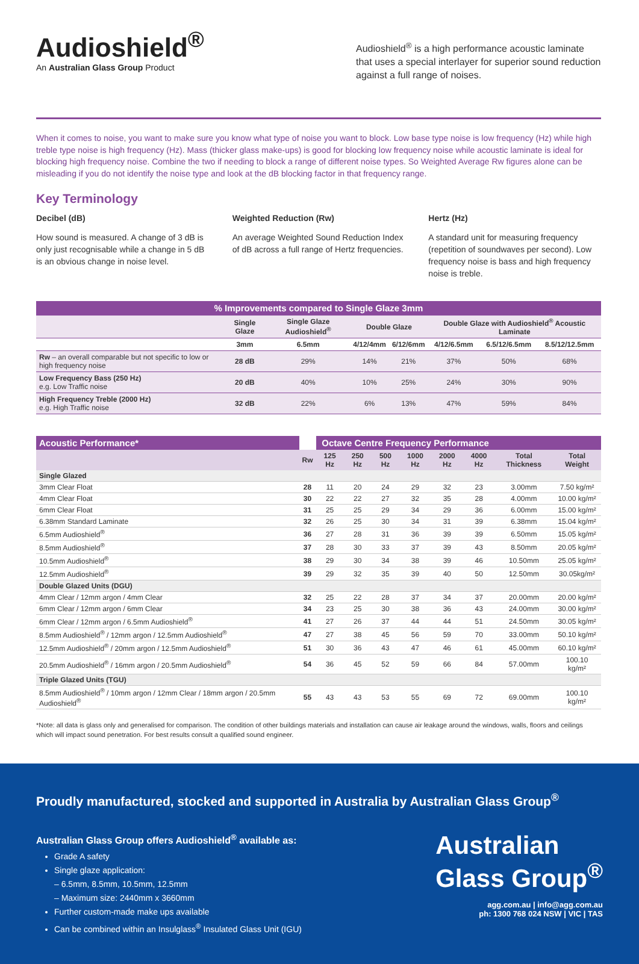Audioshield<sup>®</sup>
An Australian Glass Group Product
Audioshield<sup>®</sup> is a high performance acoustic laminate that uses a special interlayer for superior sound reduction against a full range of noises.
When it comes to noise, you want to make sure you know what type of noise you want to block. Low base type noise is low frequency (Hz) while high treble type noise is high frequency (Hz). Mass (thicker glass make-ups) is good for blocking low frequency noise while acoustic laminate is ideal for blocking high frequency noise. Combine the two if needing to block a range of different noise types. So Weighted Average Rw figures alone can be misleading if you do not identify the noise type and look at the dB blocking factor in that frequency range.
Key Terminology
Decibel (dB)
How sound is measured. A change of 3 dB is only just recognisable while a change in 5 dB is an obvious change in noise level.
Weighted Reduction (Rw)
An average Weighted Sound Reduction Index of dB across a full range of Hertz frequencies.
Hertz (Hz)
A standard unit for measuring frequency (repetition of soundwaves per second). Low frequency noise is bass and high frequency noise is treble.
| % Improvements compared to Single Glaze 3mm | | | | | | | |
| --- | --- | --- | --- | --- | --- | --- | --- |
| | Single Glaze | Single Glaze Audioshield<sup>®</sup> | Double Glaze | | Double Glaze with Audioshield<sup>®</sup> Acoustic Laminate | | |
| | 3mm | 6.5mm | 4/12/4mm | 6/12/6mm | 4/12/6.5mm | 6.5/12/6.5mm | 8.5/12/12.5mm |
| Rw – an overall comparable but not specific to low or high frequency noise | 28 dB | 29% | 14% | 21% | 37% | 50% | 68% |
| Low Frequency Bass (250 Hz) e.g. Low Traffic noise | 20 dB | 40% | 10% | 25% | 24% | 30% | 90% |
| High Frequency Treble (2000 Hz) e.g. High Traffic noise | 32 dB | 22% | 6% | 13% | 47% | 59% | 84% |
| Acoustic Performance* | | Octave Centre Frequency Performance | | | | | | | |
| --- | --- | --- | --- | --- | --- | --- | --- | --- | --- |
| | Rw | 125 Hz | 250 Hz | 500 Hz | 1000 Hz | 2000 Hz | 4000 Hz | Total Thickness | Total Weight |
| Single Glazed | | | | | | | | | |
| 3mm Clear Float | 28 | 11 | 20 | 24 | 29 | 32 | 23 | 3.00mm | 7.50 kg/m² |
| 4mm Clear Float | 30 | 22 | 22 | 27 | 32 | 35 | 28 | 4.00mm | 10.00 kg/m² |
| 6mm Clear Float | 31 | 25 | 25 | 29 | 34 | 29 | 36 | 6.00mm | 15.00 kg/m² |
| 6.38mm Standard Laminate | 32 | 26 | 25 | 30 | 34 | 31 | 39 | 6.38mm | 15.04 kg/m² |
| 6.5mm Audioshield<sup>®</sup> | 36 | 27 | 28 | 31 | 36 | 39 | 39 | 6.50mm | 15.05 kg/m² |
| 8.5mm Audioshield<sup>®</sup> | 37 | 28 | 30 | 33 | 37 | 39 | 43 | 8.50mm | 20.05 kg/m² |
| 10.5mm Audioshield<sup>®</sup> | 38 | 29 | 30 | 34 | 38 | 39 | 46 | 10.50mm | 25.05 kg/m² |
| 12.5mm Audioshield<sup>®</sup> | 39 | 29 | 32 | 35 | 39 | 40 | 50 | 12.50mm | 30.05kg/m² |
| Double Glazed Units (DGU) | | | | | | | | | |
| 4mm Clear / 12mm argon / 4mm Clear | 32 | 25 | 22 | 28 | 37 | 34 | 37 | 20.00mm | 20.00 kg/m² |
| 6mm Clear / 12mm argon / 6mm Clear | 34 | 23 | 25 | 30 | 38 | 36 | 43 | 24.00mm | 30.00 kg/m² |
| 6mm Clear / 12mm argon / 6.5mm Audioshield<sup>®</sup> | 41 | 27 | 26 | 37 | 44 | 44 | 51 | 24.50mm | 30.05 kg/m² |
| 8.5mm Audioshield<sup>®</sup> / 12mm argon / 12.5mm Audioshield<sup>®</sup> | 47 | 27 | 38 | 45 | 56 | 59 | 70 | 33.00mm | 50.10 kg/m² |
| 12.5mm Audioshield<sup>®</sup> / 20mm argon / 12.5mm Audioshield<sup>®</sup> | 51 | 30 | 36 | 43 | 47 | 46 | 61 | 45.00mm | 60.10 kg/m² |
| 20.5mm Audioshield<sup>®</sup> / 16mm argon / 20.5mm Audioshield<sup>®</sup> | 54 | 36 | 45 | 52 | 59 | 66 | 84 | 57.00mm | 100.10 kg/m² |
| Triple Glazed Units (TGU) | | | | | | | | | |
| 8.5mm Audioshield<sup>®</sup> / 10mm argon / 12mm Clear / 18mm argon / 20.5mm Audioshield<sup>®</sup> | 55 | 43 | 43 | 53 | 55 | 69 | 72 | 69.00mm | 100.10 kg/m² |
*Note: all data is glass only and generalised for comparison. The condition of other buildings materials and installation can cause air leakage around the windows, walls, floors and ceilings which will impact sound penetration. For best results consult a qualified sound engineer.
Proudly manufactured, stocked and supported in Australia by Australian Glass Group<sup>®</sup>
Australian Glass Group offers Audioshield<sup>®</sup> available as:
Grade A safety
Single glaze application:
– 6.5mm, 8.5mm, 10.5mm, 12.5mm
– Maximum size: 2440mm x 3660mm
Further custom-made make ups available
Can be combined within an Insulglass<sup>®</sup> Insulated Glass Unit (IGU)
Australian
Glass Group<sup>®</sup>
agg.com.au | info@agg.com.au
ph: 1300 768 024 NSW | VIC | TAS